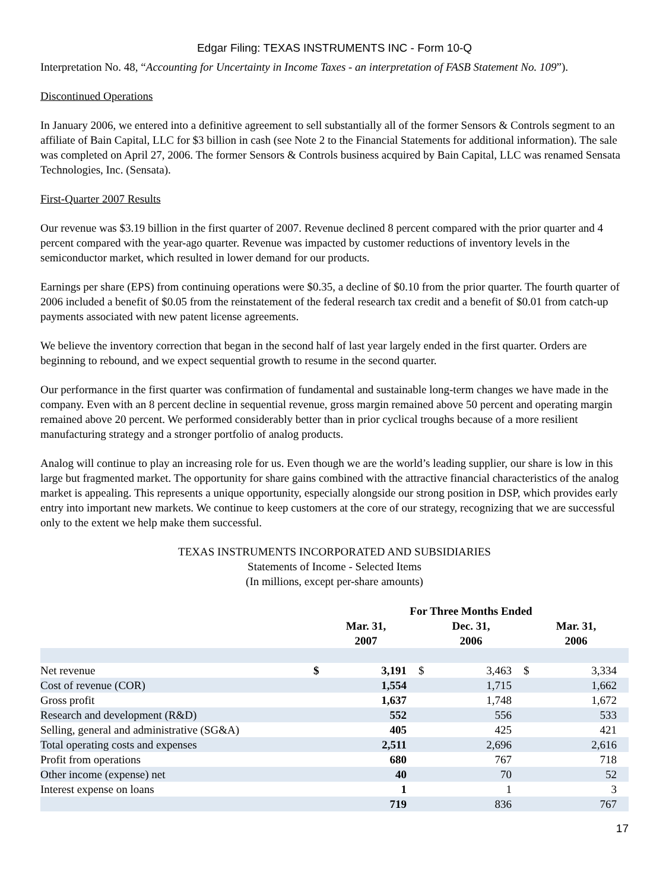Edgar Filing: TEXAS INSTRUMENTS INC - Form 10-Q
Interpretation No. 48, “Accounting for Uncertainty in Income Taxes - an interpretation of FASB Statement No. 109”).
Discontinued Operations
In January 2006, we entered into a definitive agreement to sell substantially all of the former Sensors & Controls segment to an affiliate of Bain Capital, LLC for $3 billion in cash (see Note 2 to the Financial Statements for additional information). The sale was completed on April 27, 2006. The former Sensors & Controls business acquired by Bain Capital, LLC was renamed Sensata Technologies, Inc. (Sensata).
First-Quarter 2007 Results
Our revenue was $3.19 billion in the first quarter of 2007. Revenue declined 8 percent compared with the prior quarter and 4 percent compared with the year-ago quarter. Revenue was impacted by customer reductions of inventory levels in the semiconductor market, which resulted in lower demand for our products.
Earnings per share (EPS) from continuing operations were $0.35, a decline of $0.10 from the prior quarter. The fourth quarter of 2006 included a benefit of $0.05 from the reinstatement of the federal research tax credit and a benefit of $0.01 from catch-up payments associated with new patent license agreements.
We believe the inventory correction that began in the second half of last year largely ended in the first quarter. Orders are beginning to rebound, and we expect sequential growth to resume in the second quarter.
Our performance in the first quarter was confirmation of fundamental and sustainable long-term changes we have made in the company. Even with an 8 percent decline in sequential revenue, gross margin remained above 50 percent and operating margin remained above 20 percent. We performed considerably better than in prior cyclical troughs because of a more resilient manufacturing strategy and a stronger portfolio of analog products.
Analog will continue to play an increasing role for us. Even though we are the world’s leading supplier, our share is low in this large but fragmented market. The opportunity for share gains combined with the attractive financial characteristics of the analog market is appealing. This represents a unique opportunity, especially alongside our strong position in DSP, which provides early entry into important new markets. We continue to keep customers at the core of our strategy, recognizing that we are successful only to the extent we help make them successful.
TEXAS INSTRUMENTS INCORPORATED AND SUBSIDIARIES
Statements of Income - Selected Items
(In millions, except per-share amounts)
| | For Three Months Ended | | | | | |
| --- | --- | --- | --- | --- | --- | --- |
| | Mar. 31, 2007 | | Dec. 31, 2006 | | Mar. 31, 2006 | |
| Net revenue | $ | 3,191 | $ | 3,463 | $ | 3,334 |
| Cost of revenue (COR) | | 1,554 | | 1,715 | | 1,662 |
| Gross profit | | 1,637 | | 1,748 | | 1,672 |
| Research and development (R&D) | | 552 | | 556 | | 533 |
| Selling, general and administrative (SG&A) | | 405 | | 425 | | 421 |
| Total operating costs and expenses | | 2,511 | | 2,696 | | 2,616 |
| Profit from operations | | 680 | | 767 | | 718 |
| Other income (expense) net | | 40 | | 70 | | 52 |
| Interest expense on loans | | 1 | | 1 | | 3 |
| | | 719 | | 836 | | 767 |
17